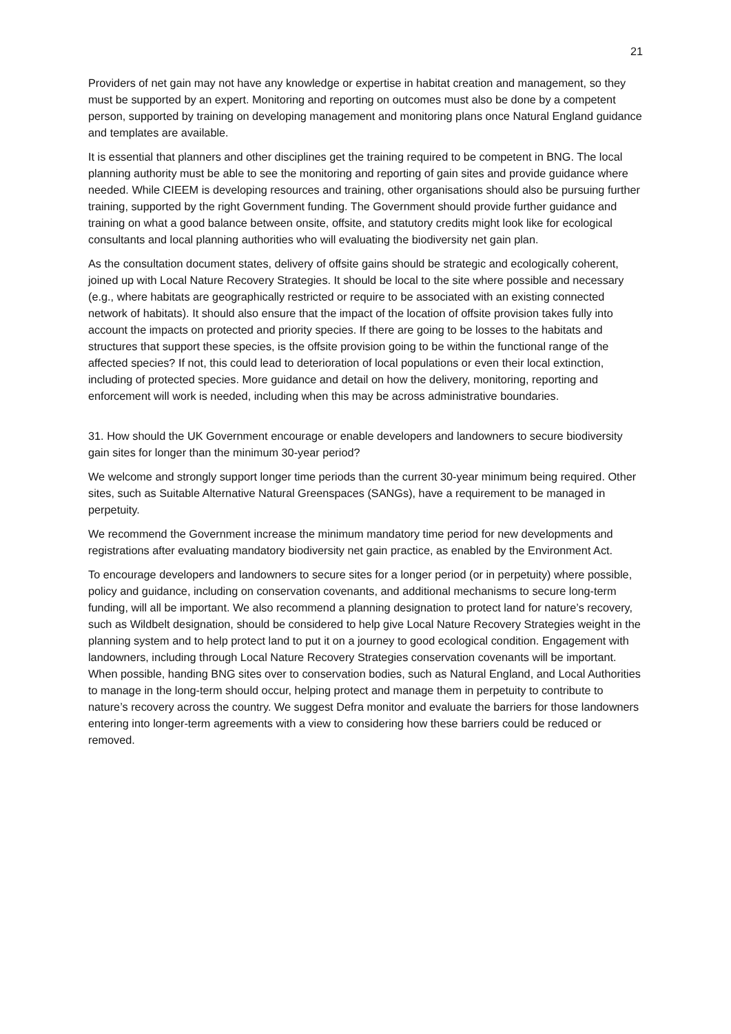21
Providers of net gain may not have any knowledge or expertise in habitat creation and management, so they must be supported by an expert. Monitoring and reporting on outcomes must also be done by a competent person, supported by training on developing management and monitoring plans once Natural England guidance and templates are available.
It is essential that planners and other disciplines get the training required to be competent in BNG. The local planning authority must be able to see the monitoring and reporting of gain sites and provide guidance where needed. While CIEEM is developing resources and training, other organisations should also be pursuing further training, supported by the right Government funding. The Government should provide further guidance and training on what a good balance between onsite, offsite, and statutory credits might look like for ecological consultants and local planning authorities who will evaluating the biodiversity net gain plan.
As the consultation document states, delivery of offsite gains should be strategic and ecologically coherent, joined up with Local Nature Recovery Strategies. It should be local to the site where possible and necessary (e.g., where habitats are geographically restricted or require to be associated with an existing connected network of habitats). It should also ensure that the impact of the location of offsite provision takes fully into account the impacts on protected and priority species. If there are going to be losses to the habitats and structures that support these species, is the offsite provision going to be within the functional range of the affected species? If not, this could lead to deterioration of local populations or even their local extinction, including of protected species. More guidance and detail on how the delivery, monitoring, reporting and enforcement will work is needed, including when this may be across administrative boundaries.
31. How should the UK Government encourage or enable developers and landowners to secure biodiversity gain sites for longer than the minimum 30-year period?
We welcome and strongly support longer time periods than the current 30-year minimum being required. Other sites, such as Suitable Alternative Natural Greenspaces (SANGs), have a requirement to be managed in perpetuity.
We recommend the Government increase the minimum mandatory time period for new developments and registrations after evaluating mandatory biodiversity net gain practice, as enabled by the Environment Act.
To encourage developers and landowners to secure sites for a longer period (or in perpetuity) where possible, policy and guidance, including on conservation covenants, and additional mechanisms to secure long-term funding, will all be important. We also recommend a planning designation to protect land for nature’s recovery, such as Wildbelt designation, should be considered to help give Local Nature Recovery Strategies weight in the planning system and to help protect land to put it on a journey to good ecological condition. Engagement with landowners, including through Local Nature Recovery Strategies conservation covenants will be important. When possible, handing BNG sites over to conservation bodies, such as Natural England, and Local Authorities to manage in the long-term should occur, helping protect and manage them in perpetuity to contribute to nature’s recovery across the country. We suggest Defra monitor and evaluate the barriers for those landowners entering into longer-term agreements with a view to considering how these barriers could be reduced or removed.